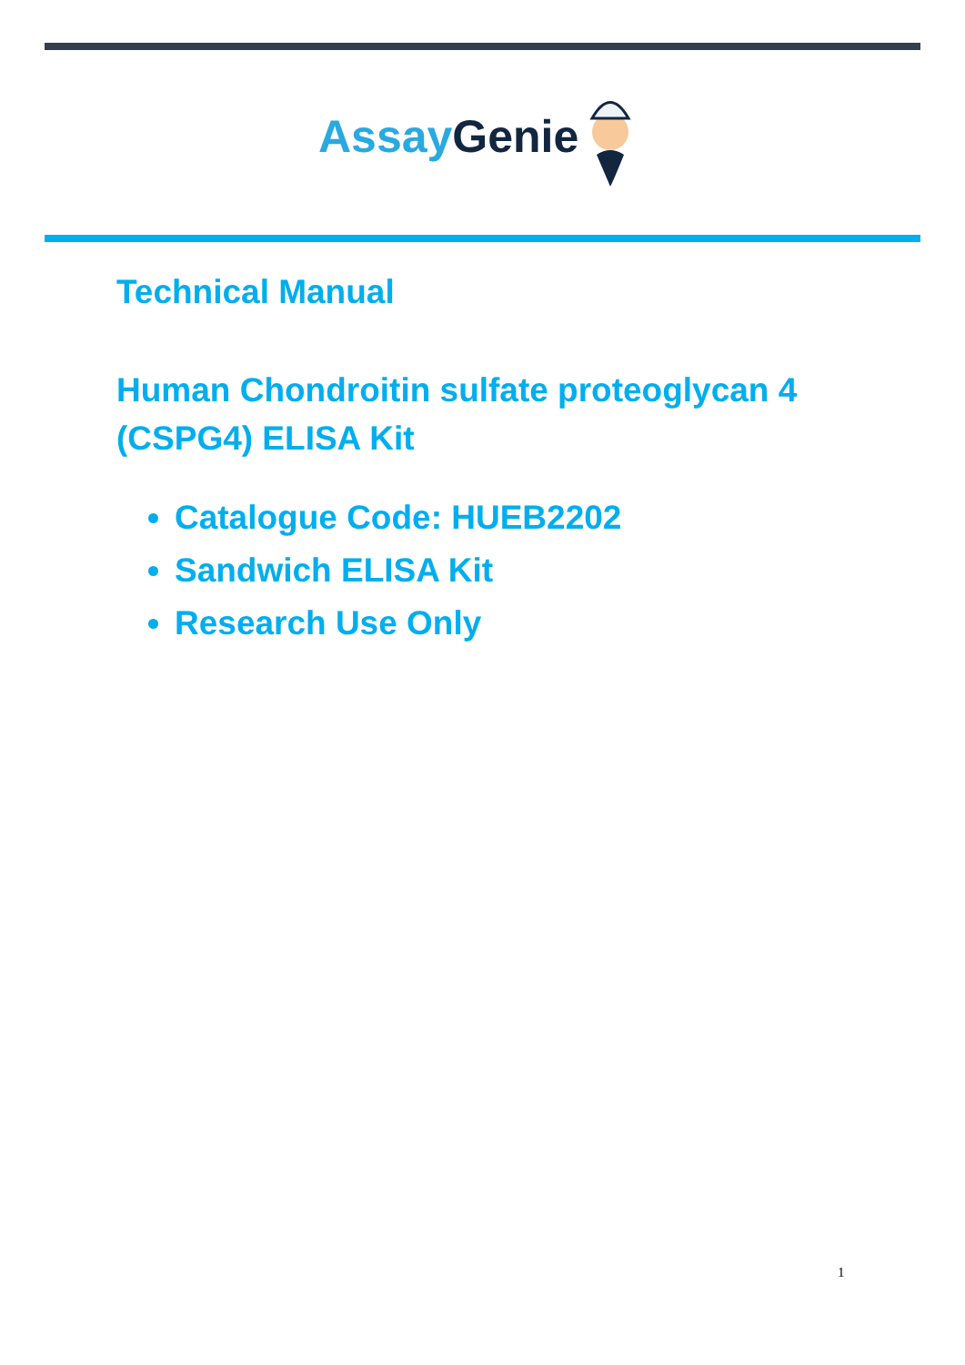Assay Genie
Technical Manual
Human Chondroitin sulfate proteoglycan 4 (CSPG4) ELISA Kit
Catalogue Code: HUEB2202
Sandwich ELISA Kit
Research Use Only
1